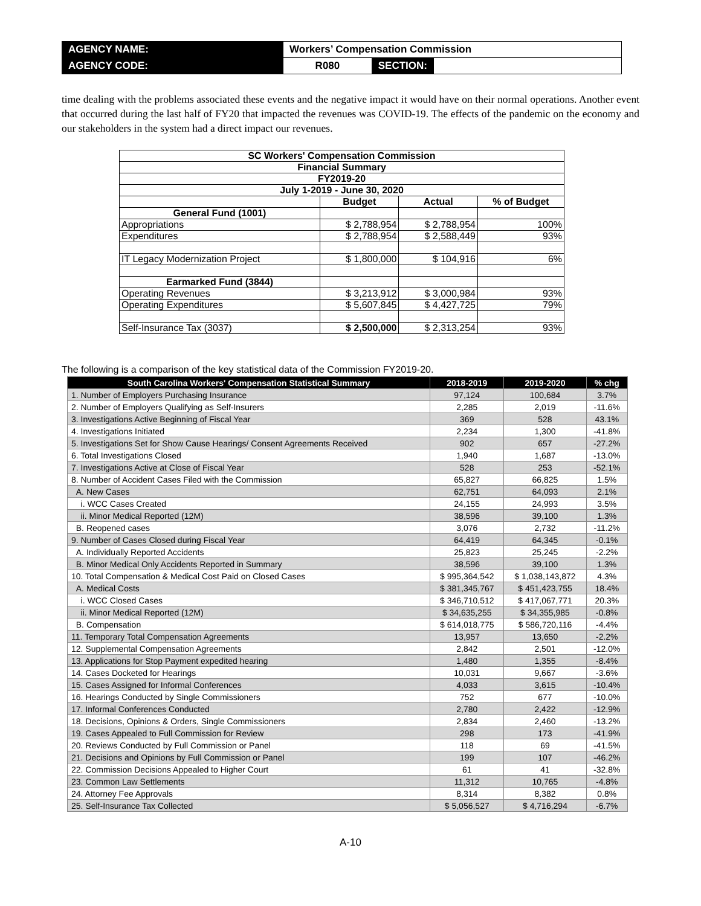| AGENCY NAME: | Workers’ Compensation Commission | | |
| AGENCY CODE: | R080 | SECTION: | |
time dealing with the problems associated these events and the negative impact it would have on their normal operations. Another event that occurred during the last half of FY20 that impacted the revenues was COVID-19. The effects of the pandemic on the economy and our stakeholders in the system had a direct impact our revenues.
| SC Workers' Compensation Commission | | | |
| Financial Summary | | | |
| FY2019-20 | | | |
| July 1-2019 - June 30, 2020 | | | |
| | Budget | Actual | % of Budget |
| General Fund (1001) | | | |
| Appropriations | $ 2,788,954 | $ 2,788,954 | 100% |
| Expenditures | $ 2,788,954 | $ 2,588,449 | 93% |
| IT Legacy Modernization Project | $ 1,800,000 | $ 104,916 | 6% |
| Earmarked Fund (3844) | | | |
| Operating Revenues | $ 3,213,912 | $ 3,000,984 | 93% |
| Operating Expenditures | $ 5,607,845 | $ 4,427,725 | 79% |
| Self-Insurance Tax (3037) | $ 2,500,000 | $ 2,313,254 | 93% |
The following is a comparison of the key statistical data of the Commission FY2019-20.
| South Carolina Workers' Compensation Statistical Summary | 2018-2019 | 2019-2020 | % chg |
| --- | --- | --- | --- |
| 1. Number of Employers Purchasing Insurance | 97,124 | 100,684 | 3.7% |
| 2. Number of Employers Qualifying as Self-Insurers | 2,285 | 2,019 | -11.6% |
| 3. Investigations Active Beginning of Fiscal Year | 369 | 528 | 43.1% |
| 4. Investigations Initiated | 2,234 | 1,300 | -41.8% |
| 5. Investigations Set for Show Cause Hearings/ Consent Agreements Received | 902 | 657 | -27.2% |
| 6. Total Investigations Closed | 1,940 | 1,687 | -13.0% |
| 7. Investigations Active at Close of Fiscal Year | 528 | 253 | -52.1% |
| 8. Number of Accident Cases Filed with the Commission | 65,827 | 66,825 | 1.5% |
| A. New Cases | 62,751 | 64,093 | 2.1% |
| i. WCC Cases Created | 24,155 | 24,993 | 3.5% |
| ii. Minor Medical Reported (12M) | 38,596 | 39,100 | 1.3% |
| B. Reopened cases | 3,076 | 2,732 | -11.2% |
| 9. Number of Cases Closed during Fiscal Year | 64,419 | 64,345 | -0.1% |
| A. Individually Reported Accidents | 25,823 | 25,245 | -2.2% |
| B. Minor Medical Only Accidents Reported in Summary | 38,596 | 39,100 | 1.3% |
| 10. Total Compensation & Medical Cost Paid on Closed Cases | $ 995,364,542 | $ 1,038,143,872 | 4.3% |
| A. Medical Costs | $ 381,345,767 | $ 451,423,755 | 18.4% |
| i. WCC Closed Cases | $ 346,710,512 | $ 417,067,771 | 20.3% |
| ii. Minor Medical Reported (12M) | $ 34,635,255 | $ 34,355,985 | -0.8% |
| B. Compensation | $ 614,018,775 | $ 586,720,116 | -4.4% |
| 11. Temporary Total Compensation Agreements | 13,957 | 13,650 | -2.2% |
| 12. Supplemental Compensation Agreements | 2,842 | 2,501 | -12.0% |
| 13. Applications for Stop Payment expedited hearing | 1,480 | 1,355 | -8.4% |
| 14. Cases Docketed for Hearings | 10,031 | 9,667 | -3.6% |
| 15. Cases Assigned for Informal Conferences | 4,033 | 3,615 | -10.4% |
| 16. Hearings Conducted by Single Commissioners | 752 | 677 | -10.0% |
| 17. Informal Conferences Conducted | 2,780 | 2,422 | -12.9% |
| 18. Decisions, Opinions & Orders, Single Commissioners | 2,834 | 2,460 | -13.2% |
| 19. Cases Appealed to Full Commission for Review | 298 | 173 | -41.9% |
| 20. Reviews Conducted by Full Commission or Panel | 118 | 69 | -41.5% |
| 21. Decisions and Opinions by Full Commission or Panel | 199 | 107 | -46.2% |
| 22. Commission Decisions Appealed to Higher Court | 61 | 41 | -32.8% |
| 23. Common Law Settlements | 11,312 | 10,765 | -4.8% |
| 24. Attorney Fee Approvals | 8,314 | 8,382 | 0.8% |
| 25. Self-Insurance Tax Collected | $ 5,056,527 | $ 4,716,294 | -6.7% |
A-10